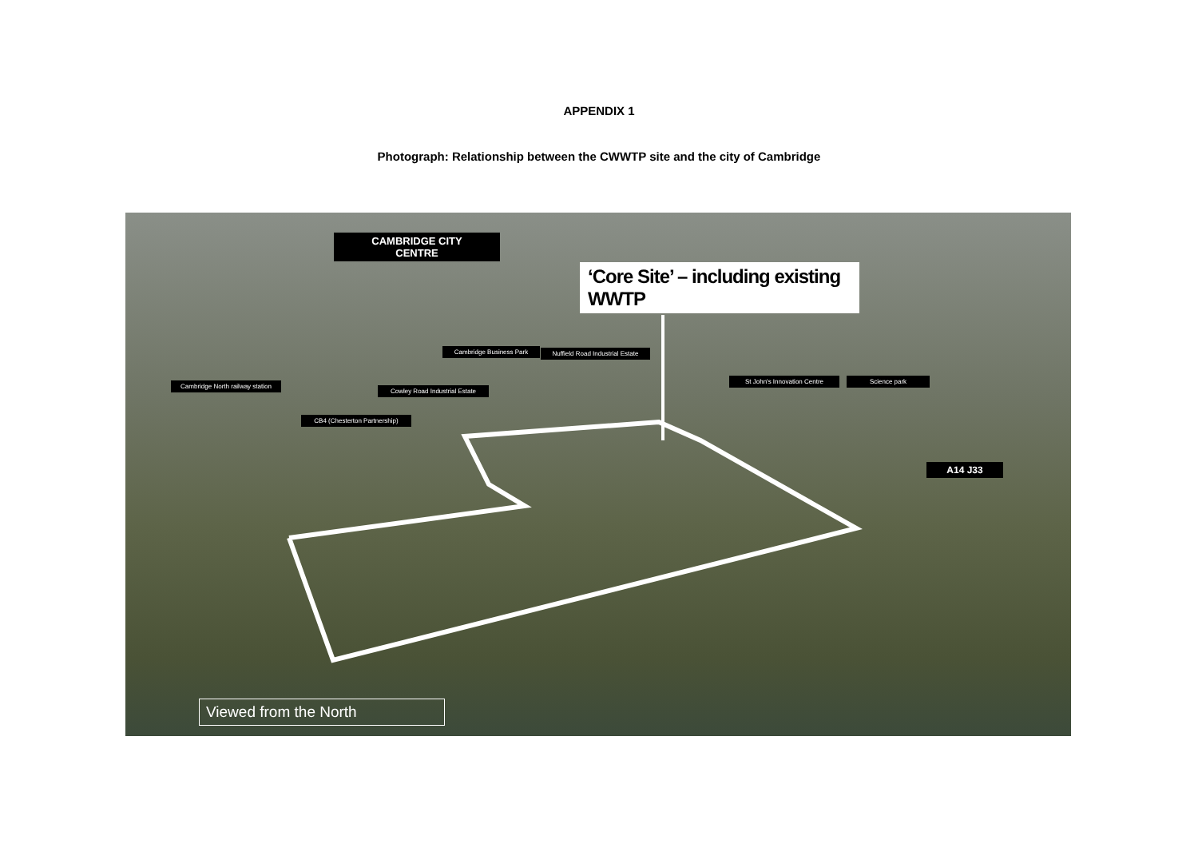APPENDIX 1
Photograph: Relationship between the CWWTP site and the city of Cambridge
CAMBRIDGE CITY
CENTRE
‘Core Site’ – including existing WWTP
Cambridge Business Park
Nuffield Road Industrial Estate
Cambridge North railway station
Cowley Road Industrial Estate
CB4 (Chesterton Partnership)
St John's Innovation Centre
Science park
A14 J33
Viewed from the North